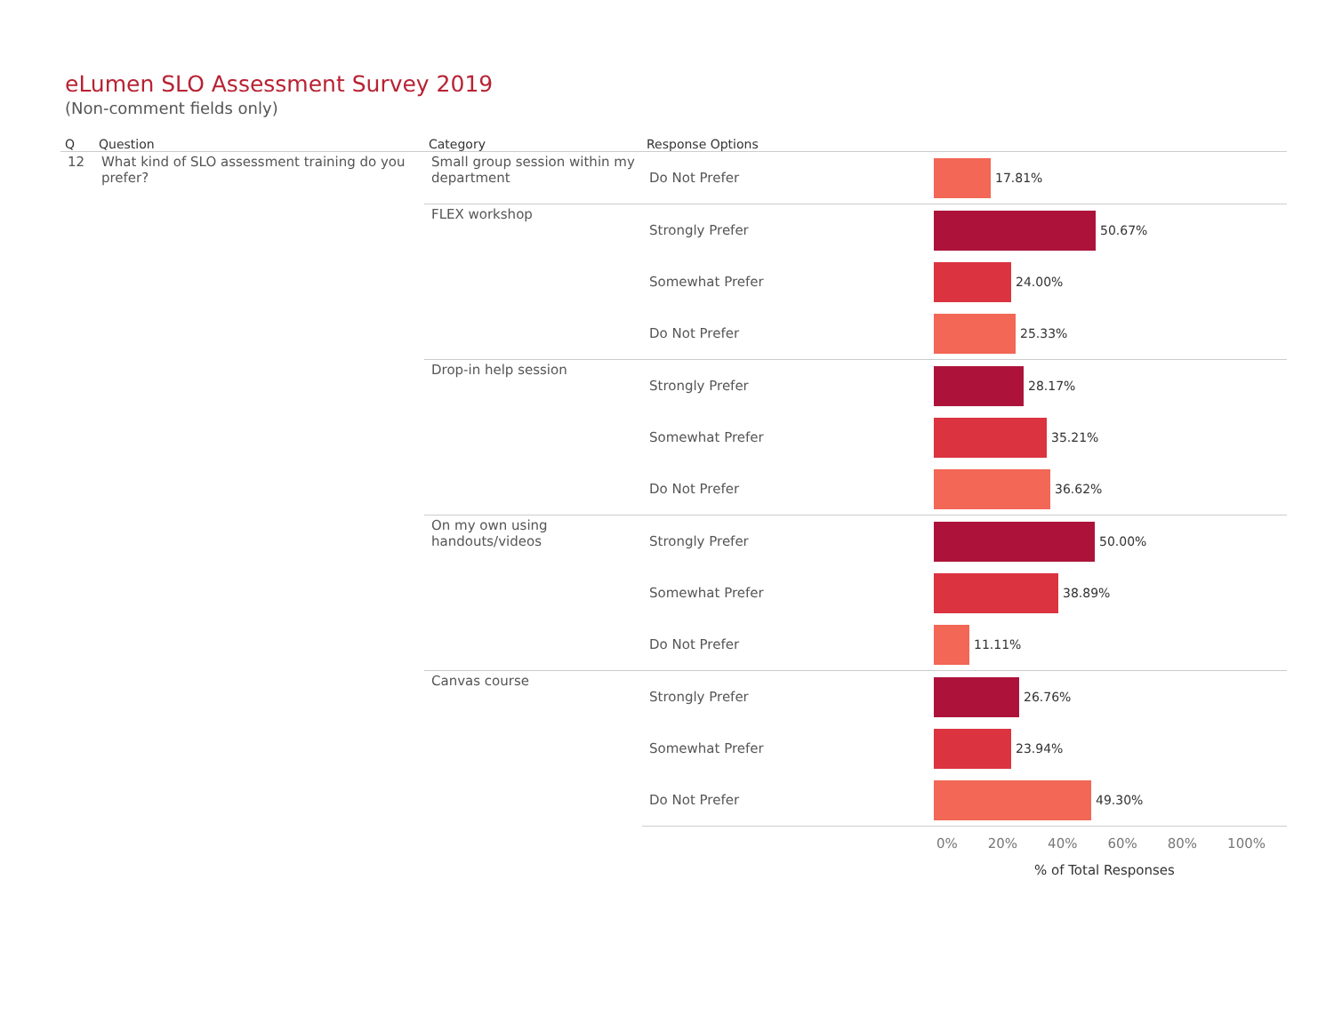eLumen SLO Assessment Survey 2019
(Non-comment fields only)
| Q | Question | Category | Response Options | |
| --- | --- | --- | --- | --- |
| 12 | What kind of SLO assessment training do you prefer? | Small group session within my department | Do Not Prefer | 17.81% |
| | | FLEX workshop | Strongly Prefer | 50.67% |
| | | | Somewhat Prefer | 24.00% |
| | | | Do Not Prefer | 25.33% |
| | | Drop-in help session | Strongly Prefer | 28.17% |
| | | | Somewhat Prefer | 35.21% |
| | | | Do Not Prefer | 36.62% |
| | | On my own using handouts/videos | Strongly Prefer | 50.00% |
| | | | Somewhat Prefer | 38.89% |
| | | | Do Not Prefer | 11.11% |
| | | Canvas course | Strongly Prefer | 26.76% |
| | | | Somewhat Prefer | 23.94% |
| | | | Do Not Prefer | 49.30% |
0% 20% 40% 60% 80% 100%
% of Total Responses